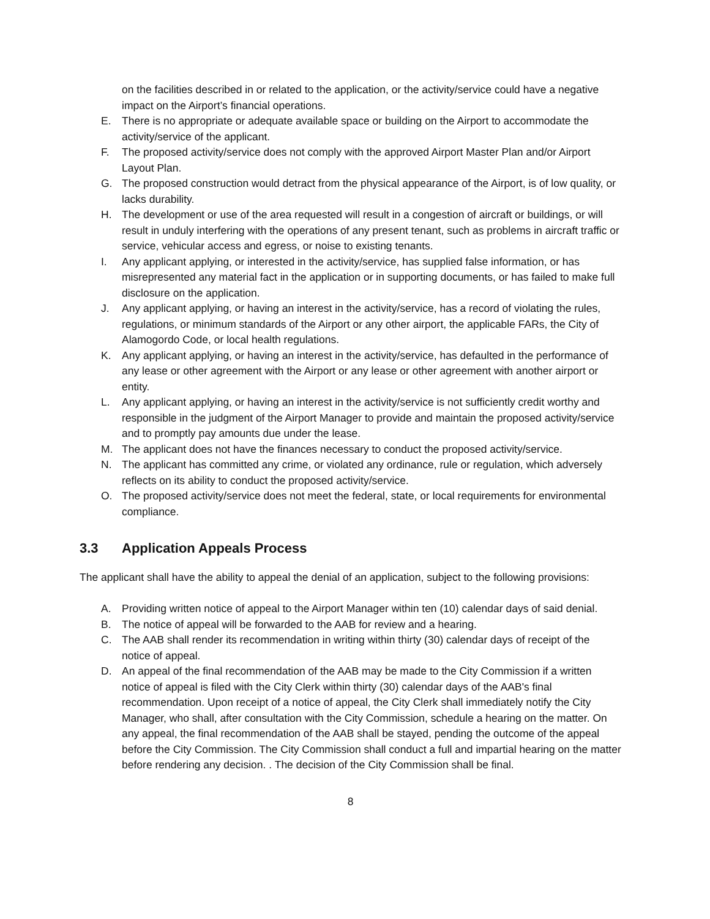on the facilities described in or related to the application, or the activity/service could have a negative impact on the Airport’s financial operations.
E. There is no appropriate or adequate available space or building on the Airport to accommodate the activity/service of the applicant.
F. The proposed activity/service does not comply with the approved Airport Master Plan and/or Airport Layout Plan.
G. The proposed construction would detract from the physical appearance of the Airport, is of low quality, or lacks durability.
H. The development or use of the area requested will result in a congestion of aircraft or buildings, or will result in unduly interfering with the operations of any present tenant, such as problems in aircraft traffic or service, vehicular access and egress, or noise to existing tenants.
I. Any applicant applying, or interested in the activity/service, has supplied false information, or has misrepresented any material fact in the application or in supporting documents, or has failed to make full disclosure on the application.
J. Any applicant applying, or having an interest in the activity/service, has a record of violating the rules, regulations, or minimum standards of the Airport or any other airport, the applicable FARs, the City of Alamogordo Code, or local health regulations.
K. Any applicant applying, or having an interest in the activity/service, has defaulted in the performance of any lease or other agreement with the Airport or any lease or other agreement with another airport or entity.
L. Any applicant applying, or having an interest in the activity/service is not sufficiently credit worthy and responsible in the judgment of the Airport Manager to provide and maintain the proposed activity/service and to promptly pay amounts due under the lease.
M. The applicant does not have the finances necessary to conduct the proposed activity/service.
N. The applicant has committed any crime, or violated any ordinance, rule or regulation, which adversely reflects on its ability to conduct the proposed activity/service.
O. The proposed activity/service does not meet the federal, state, or local requirements for environmental compliance.
3.3 Application Appeals Process
The applicant shall have the ability to appeal the denial of an application, subject to the following provisions:
A. Providing written notice of appeal to the Airport Manager within ten (10) calendar days of said denial.
B. The notice of appeal will be forwarded to the AAB for review and a hearing.
C. The AAB shall render its recommendation in writing within thirty (30) calendar days of receipt of the notice of appeal.
D. An appeal of the final recommendation of the AAB may be made to the City Commission if a written notice of appeal is filed with the City Clerk within thirty (30) calendar days of the AAB's final recommendation. Upon receipt of a notice of appeal, the City Clerk shall immediately notify the City Manager, who shall, after consultation with the City Commission, schedule a hearing on the matter. On any appeal, the final recommendation of the AAB shall be stayed, pending the outcome of the appeal before the City Commission. The City Commission shall conduct a full and impartial hearing on the matter before rendering any decision. . The decision of the City Commission shall be final.
8